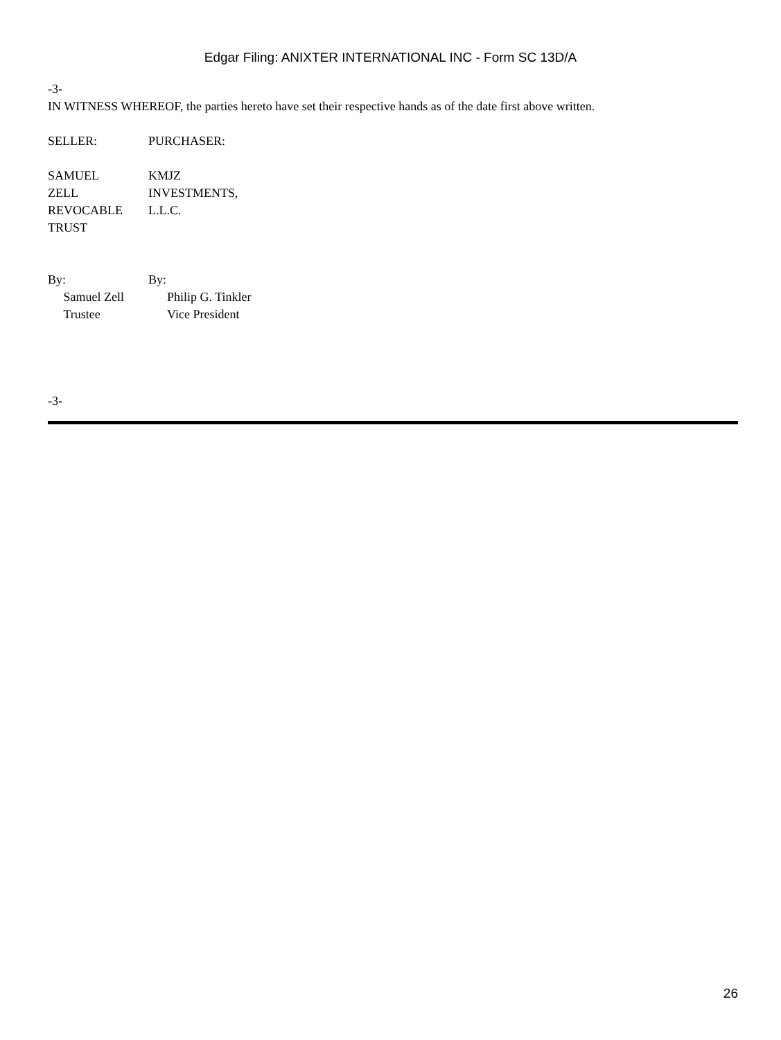Edgar Filing: ANIXTER INTERNATIONAL INC - Form SC 13D/A
-3-
IN WITNESS WHEREOF, the parties hereto have set their respective hands as of the date first above written.
SELLER: PURCHASER:
SAMUEL
ZELL
REVOCABLE
TRUST
KMJZ
INVESTMENTS,
L.L.C.
By:
Samuel Zell
Trustee
By:
Philip G. Tinkler
Vice President
-3-
26